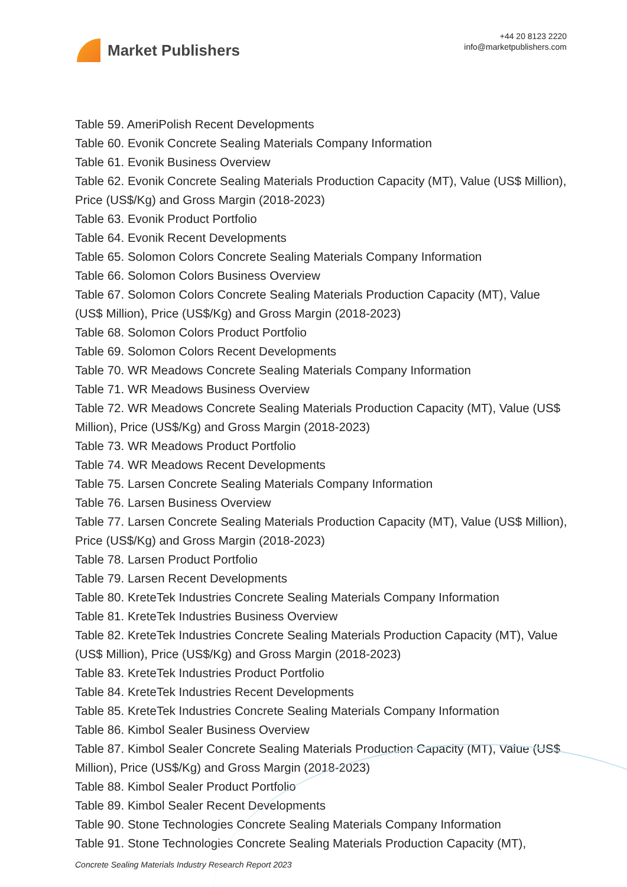Market Publishers
+44 20 8123 2220
info@marketpublishers.com
Table 59. AmeriPolish Recent Developments
Table 60. Evonik Concrete Sealing Materials Company Information
Table 61. Evonik Business Overview
Table 62. Evonik Concrete Sealing Materials Production Capacity (MT), Value (US$ Million), Price (US$/Kg) and Gross Margin (2018-2023)
Table 63. Evonik Product Portfolio
Table 64. Evonik Recent Developments
Table 65. Solomon Colors Concrete Sealing Materials Company Information
Table 66. Solomon Colors Business Overview
Table 67. Solomon Colors Concrete Sealing Materials Production Capacity (MT), Value (US$ Million), Price (US$/Kg) and Gross Margin (2018-2023)
Table 68. Solomon Colors Product Portfolio
Table 69. Solomon Colors Recent Developments
Table 70. WR Meadows Concrete Sealing Materials Company Information
Table 71. WR Meadows Business Overview
Table 72. WR Meadows Concrete Sealing Materials Production Capacity (MT), Value (US$ Million), Price (US$/Kg) and Gross Margin (2018-2023)
Table 73. WR Meadows Product Portfolio
Table 74. WR Meadows Recent Developments
Table 75. Larsen Concrete Sealing Materials Company Information
Table 76. Larsen Business Overview
Table 77. Larsen Concrete Sealing Materials Production Capacity (MT), Value (US$ Million), Price (US$/Kg) and Gross Margin (2018-2023)
Table 78. Larsen Product Portfolio
Table 79. Larsen Recent Developments
Table 80. KreteTek Industries Concrete Sealing Materials Company Information
Table 81. KreteTek Industries Business Overview
Table 82. KreteTek Industries Concrete Sealing Materials Production Capacity (MT), Value (US$ Million), Price (US$/Kg) and Gross Margin (2018-2023)
Table 83. KreteTek Industries Product Portfolio
Table 84. KreteTek Industries Recent Developments
Table 85. KreteTek Industries Concrete Sealing Materials Company Information
Table 86. Kimbol Sealer Business Overview
Table 87. Kimbol Sealer Concrete Sealing Materials Production Capacity (MT), Value (US$ Million), Price (US$/Kg) and Gross Margin (2018-2023)
Table 88. Kimbol Sealer Product Portfolio
Table 89. Kimbol Sealer Recent Developments
Table 90. Stone Technologies Concrete Sealing Materials Company Information
Table 91. Stone Technologies Concrete Sealing Materials Production Capacity (MT),
Concrete Sealing Materials Industry Research Report 2023